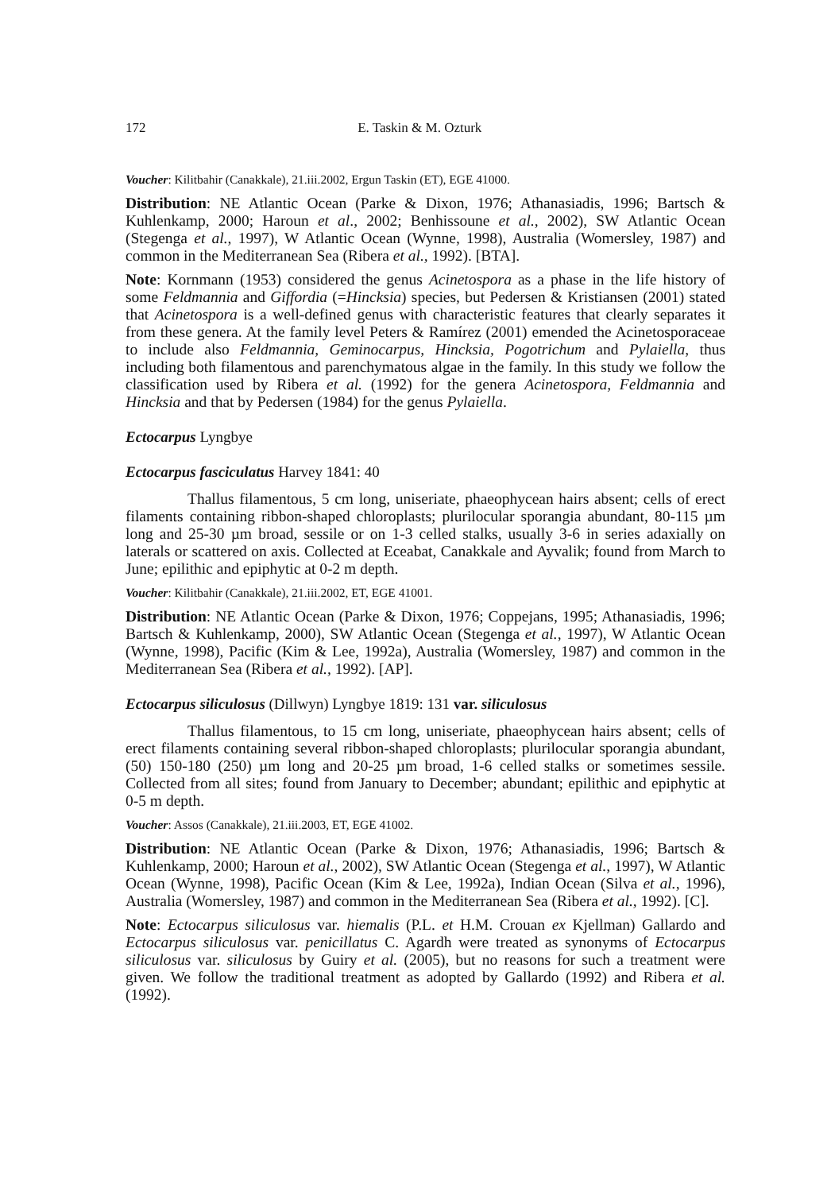172 E. Taskin & M. Ozturk
Voucher: Kilitbahir (Canakkale), 21.iii.2002, Ergun Taskin (ET), EGE 41000.
Distribution: NE Atlantic Ocean (Parke & Dixon, 1976; Athanasiadis, 1996; Bartsch & Kuhlenkamp, 2000; Haroun et al., 2002; Benhissoune et al., 2002), SW Atlantic Ocean (Stegenga et al., 1997), W Atlantic Ocean (Wynne, 1998), Australia (Womersley, 1987) and common in the Mediterranean Sea (Ribera et al., 1992). [BTA].
Note: Kornmann (1953) considered the genus Acinetospora as a phase in the life history of some Feldmannia and Giffordia (=Hincksia) species, but Pedersen & Kristiansen (2001) stated that Acinetospora is a well-defined genus with characteristic features that clearly separates it from these genera. At the family level Peters & Ramírez (2001) emended the Acinetosporaceae to include also Feldmannia, Geminocarpus, Hincksia, Pogotrichum and Pylaiella, thus including both filamentous and parenchymatous algae in the family. In this study we follow the classification used by Ribera et al. (1992) for the genera Acinetospora, Feldmannia and Hincksia and that by Pedersen (1984) for the genus Pylaiella.
Ectocarpus Lyngbye
Ectocarpus fasciculatus Harvey 1841: 40
Thallus filamentous, 5 cm long, uniseriate, phaeophycean hairs absent; cells of erect filaments containing ribbon-shaped chloroplasts; plurilocular sporangia abundant, 80-115 µm long and 25-30 µm broad, sessile or on 1-3 celled stalks, usually 3-6 in series adaxially on laterals or scattered on axis. Collected at Eceabat, Canakkale and Ayvalik; found from March to June; epilithic and epiphytic at 0-2 m depth.
Voucher: Kilitbahir (Canakkale), 21.iii.2002, ET, EGE 41001.
Distribution: NE Atlantic Ocean (Parke & Dixon, 1976; Coppejans, 1995; Athanasiadis, 1996; Bartsch & Kuhlenkamp, 2000), SW Atlantic Ocean (Stegenga et al., 1997), W Atlantic Ocean (Wynne, 1998), Pacific (Kim & Lee, 1992a), Australia (Womersley, 1987) and common in the Mediterranean Sea (Ribera et al., 1992). [AP].
Ectocarpus siliculosus (Dillwyn) Lyngbye 1819: 131 var. siliculosus
Thallus filamentous, to 15 cm long, uniseriate, phaeophycean hairs absent; cells of erect filaments containing several ribbon-shaped chloroplasts; plurilocular sporangia abundant, (50) 150-180 (250) µm long and 20-25 µm broad, 1-6 celled stalks or sometimes sessile. Collected from all sites; found from January to December; abundant; epilithic and epiphytic at 0-5 m depth.
Voucher: Assos (Canakkale), 21.iii.2003, ET, EGE 41002.
Distribution: NE Atlantic Ocean (Parke & Dixon, 1976; Athanasiadis, 1996; Bartsch & Kuhlenkamp, 2000; Haroun et al., 2002), SW Atlantic Ocean (Stegenga et al., 1997), W Atlantic Ocean (Wynne, 1998), Pacific Ocean (Kim & Lee, 1992a), Indian Ocean (Silva et al., 1996), Australia (Womersley, 1987) and common in the Mediterranean Sea (Ribera et al., 1992). [C].
Note: Ectocarpus siliculosus var. hiemalis (P.L. et H.M. Crouan ex Kjellman) Gallardo and Ectocarpus siliculosus var. penicillatus C. Agardh were treated as synonyms of Ectocarpus siliculosus var. siliculosus by Guiry et al. (2005), but no reasons for such a treatment were given. We follow the traditional treatment as adopted by Gallardo (1992) and Ribera et al. (1992).